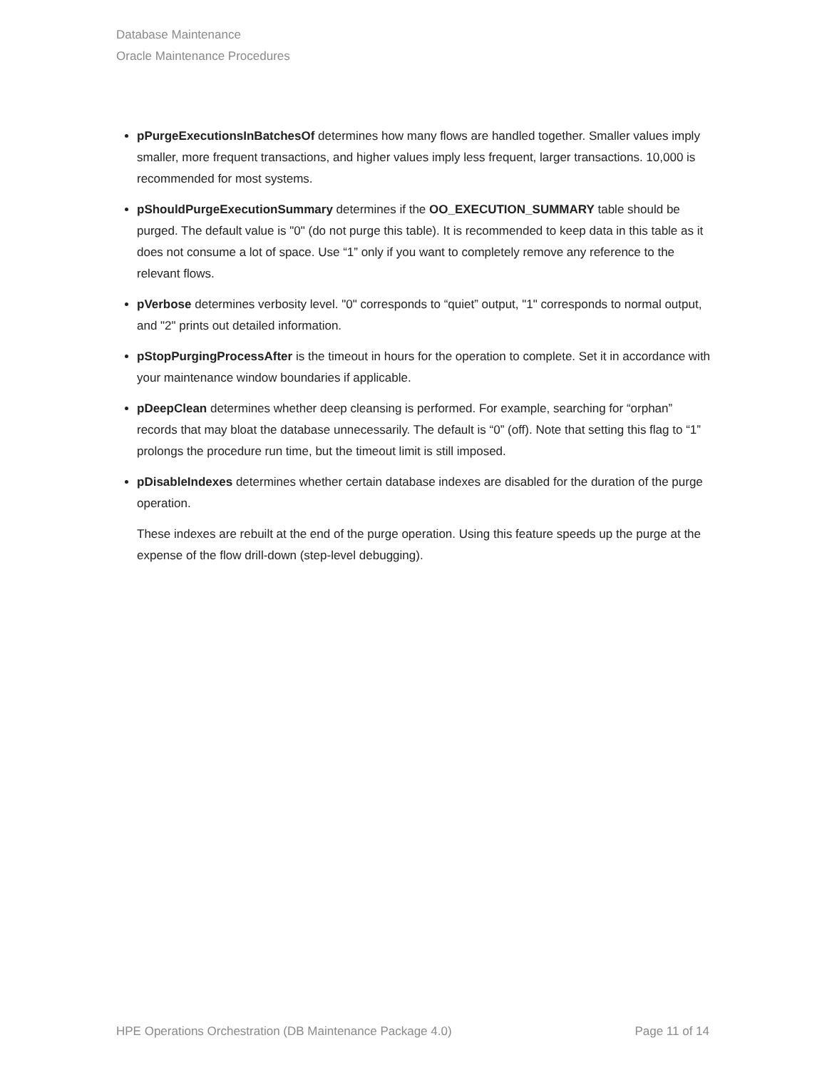Database Maintenance
Oracle Maintenance Procedures
pPurgeExecutionsInBatchesOf determines how many flows are handled together. Smaller values imply smaller, more frequent transactions, and higher values imply less frequent, larger transactions. 10,000 is recommended for most systems.
pShouldPurgeExecutionSummary determines if the OO_EXECUTION_SUMMARY table should be purged. The default value is "0" (do not purge this table). It is recommended to keep data in this table as it does not consume a lot of space. Use “1” only if you want to completely remove any reference to the relevant flows.
pVerbose determines verbosity level. "0" corresponds to “quiet” output, "1" corresponds to normal output, and "2" prints out detailed information.
pStopPurgingProcessAfter is the timeout in hours for the operation to complete. Set it in accordance with your maintenance window boundaries if applicable.
pDeepClean determines whether deep cleansing is performed. For example, searching for “orphan” records that may bloat the database unnecessarily. The default is “0” (off). Note that setting this flag to “1” prolongs the procedure run time, but the timeout limit is still imposed.
pDisableIndexes determines whether certain database indexes are disabled for the duration of the purge operation.
These indexes are rebuilt at the end of the purge operation. Using this feature speeds up the purge at the expense of the flow drill-down (step-level debugging).
HPE Operations Orchestration (DB Maintenance Package 4.0) Page 11 of 14